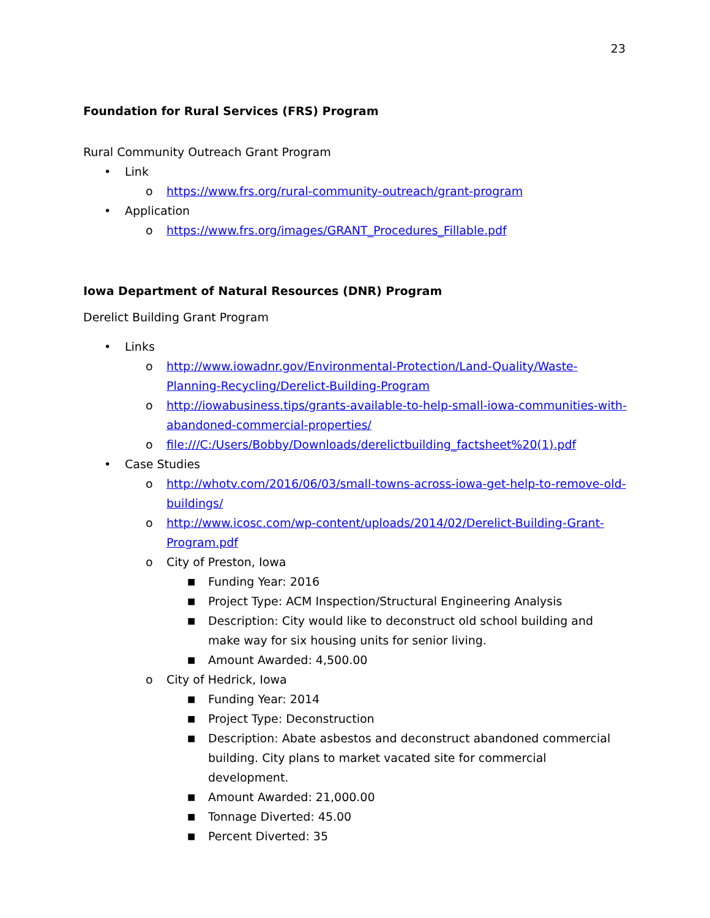23
Foundation for Rural Services (FRS) Program
Rural Community Outreach Grant Program
• Link
o https://www.frs.org/rural-community-outreach/grant-program
• Application
o https://www.frs.org/images/GRANT_Procedures_Fillable.pdf
Iowa Department of Natural Resources (DNR) Program
Derelict Building Grant Program
• Links
o http://www.iowadnr.gov/Environmental-Protection/Land-Quality/Waste-Planning-Recycling/Derelict-Building-Program
o http://iowabusiness.tips/grants-available-to-help-small-iowa-communities-with-abandoned-commercial-properties/
o file:///C:/Users/Bobby/Downloads/derelictbuilding_factsheet%20(1).pdf
• Case Studies
o http://whotv.com/2016/06/03/small-towns-across-iowa-get-help-to-remove-old-buildings/
o http://www.icosc.com/wp-content/uploads/2014/02/Derelict-Building-Grant-Program.pdf
o City of Preston, Iowa
■ Funding Year: 2016
■ Project Type: ACM Inspection/Structural Engineering Analysis
■ Description: City would like to deconstruct old school building and make way for six housing units for senior living.
■ Amount Awarded: 4,500.00
o City of Hedrick, Iowa
■ Funding Year: 2014
■ Project Type: Deconstruction
■ Description: Abate asbestos and deconstruct abandoned commercial building. City plans to market vacated site for commercial development.
■ Amount Awarded: 21,000.00
■ Tonnage Diverted: 45.00
■ Percent Diverted: 35